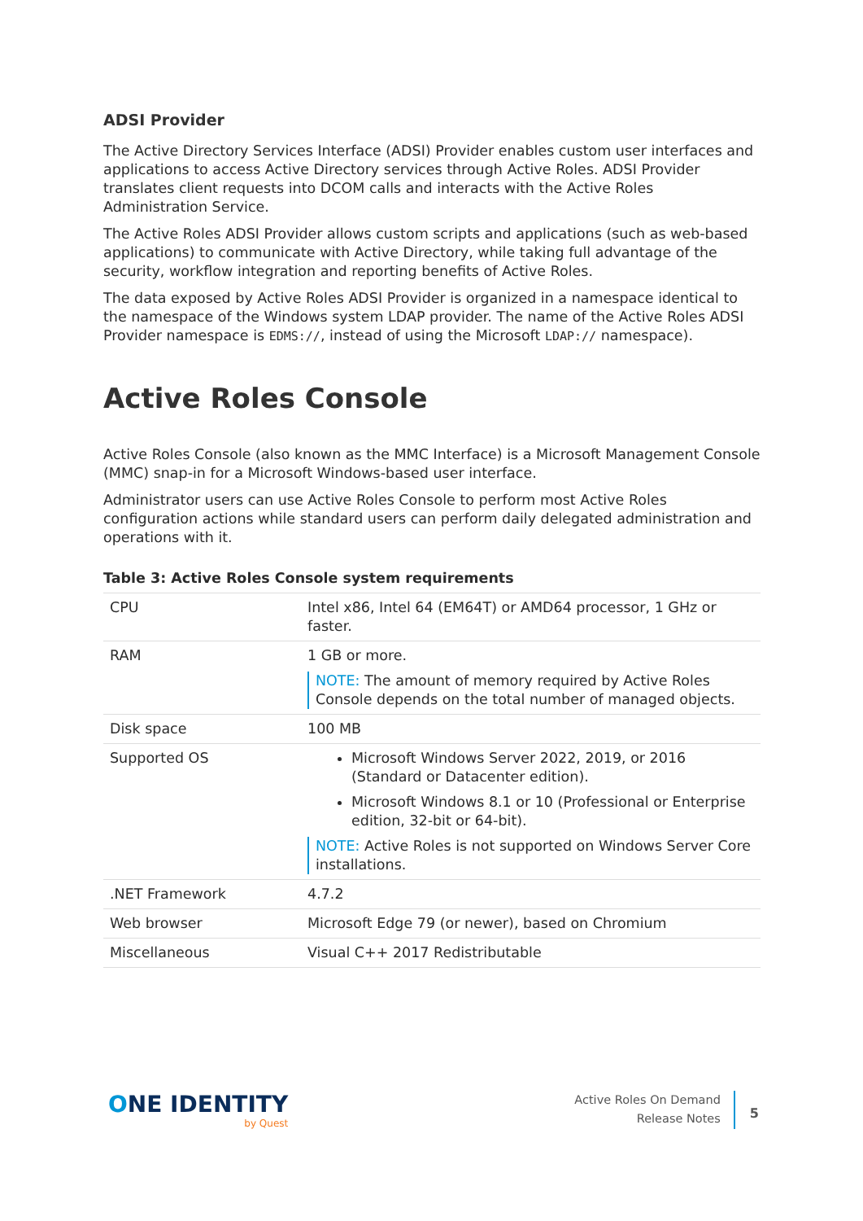ADSI Provider
The Active Directory Services Interface (ADSI) Provider enables custom user interfaces and applications to access Active Directory services through Active Roles. ADSI Provider translates client requests into DCOM calls and interacts with the Active Roles Administration Service.
The Active Roles ADSI Provider allows custom scripts and applications (such as web-based applications) to communicate with Active Directory, while taking full advantage of the security, workflow integration and reporting benefits of Active Roles.
The data exposed by Active Roles ADSI Provider is organized in a namespace identical to the namespace of the Windows system LDAP provider. The name of the Active Roles ADSI Provider namespace is EDMS://, instead of using the Microsoft LDAP:// namespace).
Active Roles Console
Active Roles Console (also known as the MMC Interface) is a Microsoft Management Console (MMC) snap-in for a Microsoft Windows-based user interface.
Administrator users can use Active Roles Console to perform most Active Roles configuration actions while standard users can perform daily delegated administration and operations with it.
Table 3: Active Roles Console system requirements
| CPU | Intel x86, Intel 64 (EM64T) or AMD64 processor, 1 GHz or faster. |
| RAM | 1 GB or more. NOTE: The amount of memory required by Active Roles Console depends on the total number of managed objects. |
| Disk space | 100 MB |
| Supported OS | Microsoft Windows Server 2022, 2019, or 2016 (Standard or Datacenter edition). Microsoft Windows 8.1 or 10 (Professional or Enterprise edition, 32-bit or 64-bit). NOTE: Active Roles is not supported on Windows Server Core installations. |
| .NET Framework | 4.7.2 |
| Web browser | Microsoft Edge 79 (or newer), based on Chromium |
| Miscellaneous | Visual C++ 2017 Redistributable |
ONE IDENTITY
by Quest
Active Roles On Demand
Release Notes
5